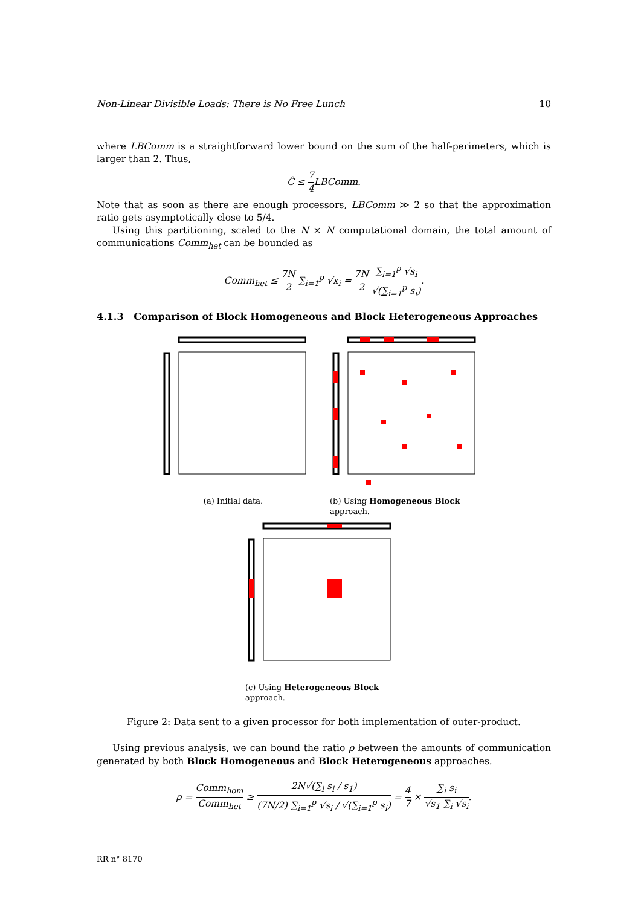Non-Linear Divisible Loads: There is No Free Lunch 10
where LBComm is a straightforward lower bound on the sum of the half-perimeters, which is larger than 2. Thus,
Ĉ ≤ 7 4 LBComm.
Note that as soon as there are enough processors, LBComm ≫ 2 so that the approximation ratio gets asymptotically close to 5/4.
Using this partitioning, scaled to the N × N computational domain, the total amount of communications Comm<sub>het</sub> can be bounded as
Comm<sub>het</sub> ≤ 7N 2 ∑<sub>i=1</sub><sup>p</sup> √x<sub>i</sub> = 7N 2 ∑<sub>i=1</sub><sup>p</sup> √s<sub>i</sub> √(∑<sub>i=1</sub><sup>p</sup> s<sub>i</sub>).
4.1.3 Comparison of Block Homogeneous and Block Heterogeneous Approaches
(a) Initial data. (b) Using Homogeneous Block approach.
(c) Using Heterogeneous Block approach.
Figure 2: Data sent to a given processor for both implementation of outer-product.
Using previous analysis, we can bound the ratio ρ between the amounts of communication generated by both Block Homogeneous and Block Heterogeneous approaches.
ρ = Comm<sub>hom</sub> Comm<sub>het</sub> ≥ 2N√(∑<sub>i</sub> s<sub>i</sub> / s<sub>1</sub>) (7N/2) ∑<sub>i=1</sub><sup>p</sup> √s<sub>i</sub> / √(∑<sub>i=1</sub><sup>p</sup> s<sub>i</sub>) = 4 7 × ∑<sub>i</sub> s<sub>i</sub> √s<sub>1</sub> ∑<sub>i</sub> √s<sub>i</sub>.
RR n° 8170